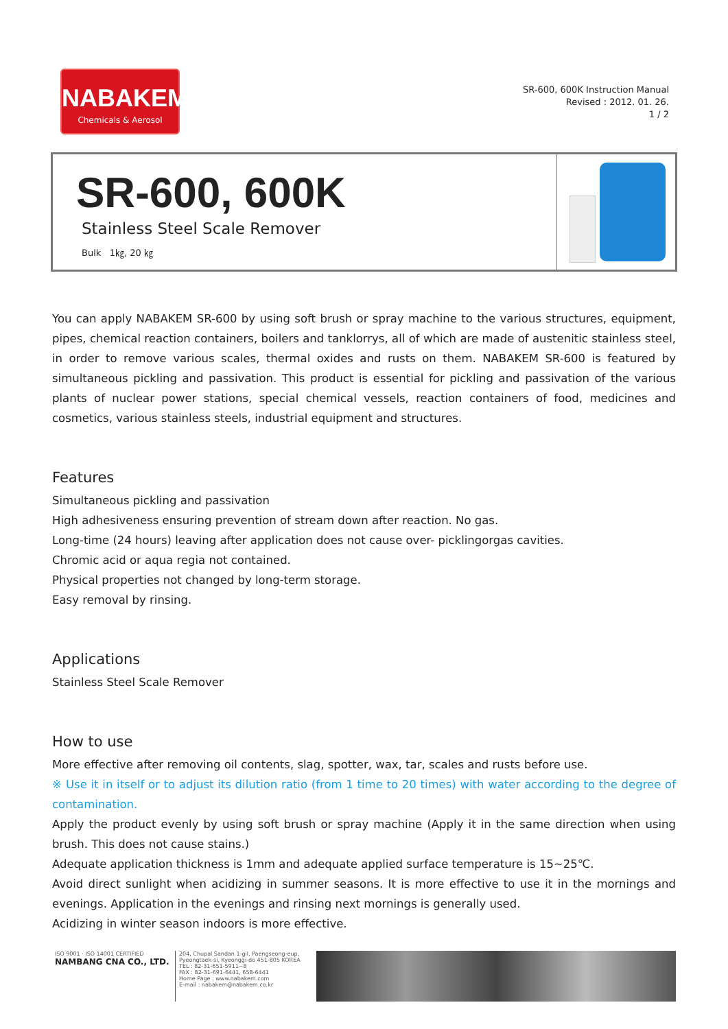NABAKEM
Chemicals & Aerosol
SR-600, 600K Instruction Manual
Revised : 2012. 01. 26.
1 / 2
SR-600, 600K
Stainless Steel Scale Remover
Bulk 1㎏, 20 ㎏
You can apply NABAKEM SR-600 by using soft brush or spray machine to the various structures, equipment, pipes, chemical reaction containers, boilers and tanklorrys, all of which are made of austenitic stainless steel, in order to remove various scales, thermal oxides and rusts on them. NABAKEM SR-600 is featured by simultaneous pickling and passivation. This product is essential for pickling and passivation of the various plants of nuclear power stations, special chemical vessels, reaction containers of food, medicines and cosmetics, various stainless steels, industrial equipment and structures.
Features
Simultaneous pickling and passivation
High adhesiveness ensuring prevention of stream down after reaction. No gas.
Long-time (24 hours) leaving after application does not cause over- picklingorgas cavities.
Chromic acid or aqua regia not contained.
Physical properties not changed by long-term storage.
Easy removal by rinsing.
Applications
Stainless Steel Scale Remover
How to use
More effective after removing oil contents, slag, spotter, wax, tar, scales and rusts before use.
※ Use it in itself or to adjust its dilution ratio (from 1 time to 20 times) with water according to the degree of contamination.
Apply the product evenly by using soft brush or spray machine (Apply it in the same direction when using brush. This does not cause stains.)
Adequate application thickness is 1mm and adequate applied surface temperature is 15~25℃.
Avoid direct sunlight when acidizing in summer seasons. It is more effective to use it in the mornings and evenings. Application in the evenings and rinsing next mornings is generally used.
Acidizing in winter season indoors is more effective.
ISO 9001 · ISO 14001 CERTIFIED
NAMBANG CNA CO., LTD.
204, Chupal Sandan 1-gil, Paengseong-eup, Pyeongtaek-si, Kyeonggi-do 451-805 KOREA
TEL : 82-31-651-5911~8
FAX : 82-31-691-6441, 658-6441
Home Page : www.nabakem.com
E-mail : nabakem@nabakem.co.kr